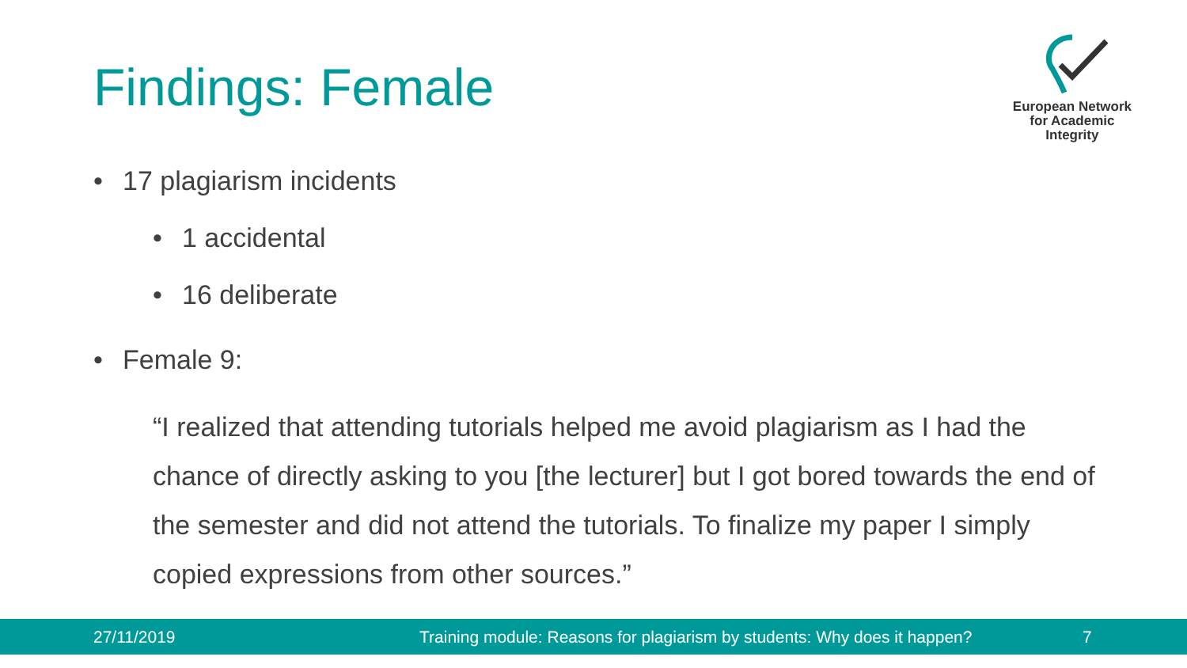Findings: Female
European Network
for Academic
Integrity
• 17 plagiarism incidents
• 1 accidental
• 16 deliberate
• Female 9:
“I realized that attending tutorials helped me avoid plagiarism as I had the chance of directly asking to you [the lecturer] but I got bored towards the end of the semester and did not attend the tutorials. To finalize my paper I simply copied expressions from other sources.”
27/11/2019 Training module: Reasons for plagiarism by students: Why does it happen? 7